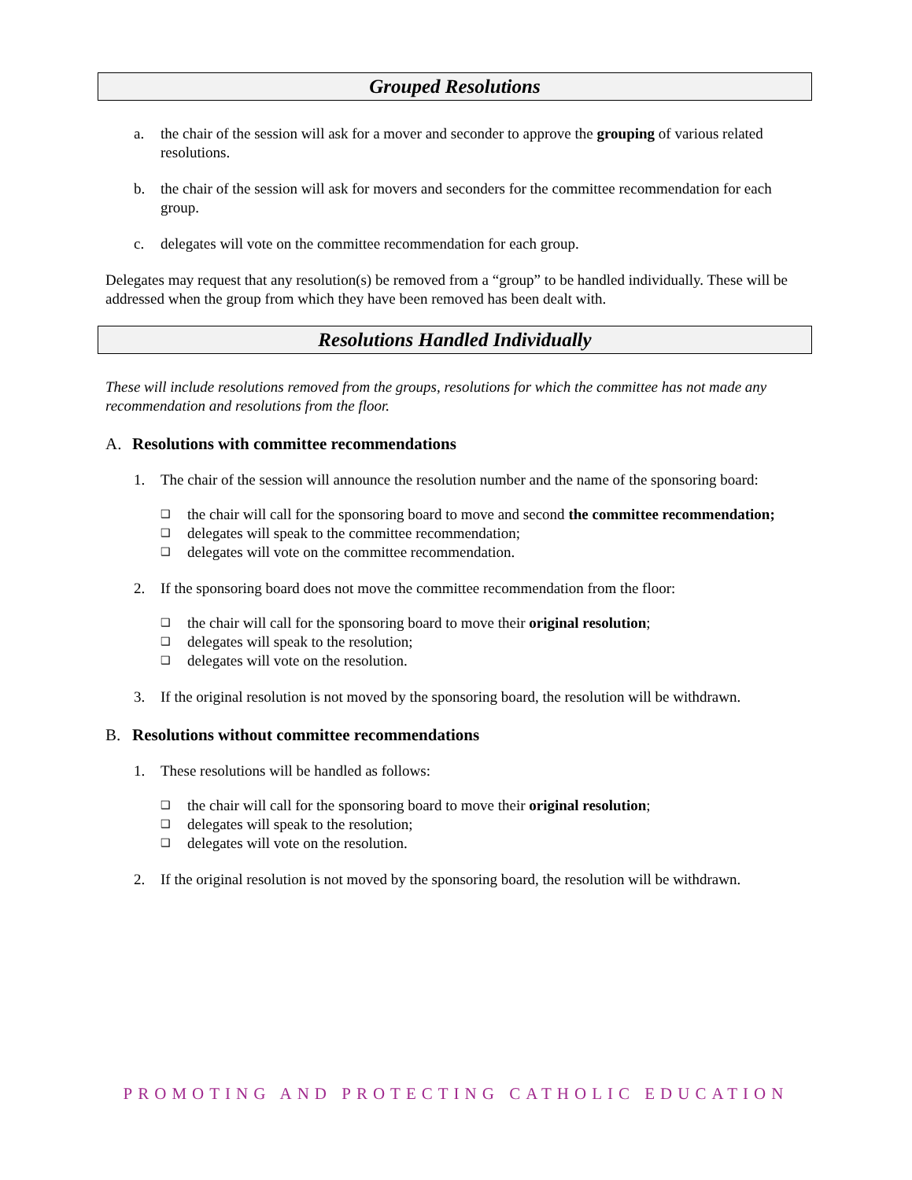Grouped Resolutions
a. the chair of the session will ask for a mover and seconder to approve the grouping of various related resolutions.
b. the chair of the session will ask for movers and seconders for the committee recommendation for each group.
c. delegates will vote on the committee recommendation for each group.
Delegates may request that any resolution(s) be removed from a “group” to be handled individually. These will be addressed when the group from which they have been removed has been dealt with.
Resolutions Handled Individually
These will include resolutions removed from the groups, resolutions for which the committee has not made any recommendation and resolutions from the floor.
A. Resolutions with committee recommendations
1. The chair of the session will announce the resolution number and the name of the sponsoring board:
❑ the chair will call for the sponsoring board to move and second the committee recommendation;
❑ delegates will speak to the committee recommendation;
❑ delegates will vote on the committee recommendation.
2. If the sponsoring board does not move the committee recommendation from the floor:
❑ the chair will call for the sponsoring board to move their original resolution;
❑ delegates will speak to the resolution;
❑ delegates will vote on the resolution.
3. If the original resolution is not moved by the sponsoring board, the resolution will be withdrawn.
B. Resolutions without committee recommendations
1. These resolutions will be handled as follows:
❑ the chair will call for the sponsoring board to move their original resolution;
❑ delegates will speak to the resolution;
❑ delegates will vote on the resolution.
2. If the original resolution is not moved by the sponsoring board, the resolution will be withdrawn.
PROMOTING AND PROTECTING CATHOLIC EDUCATION